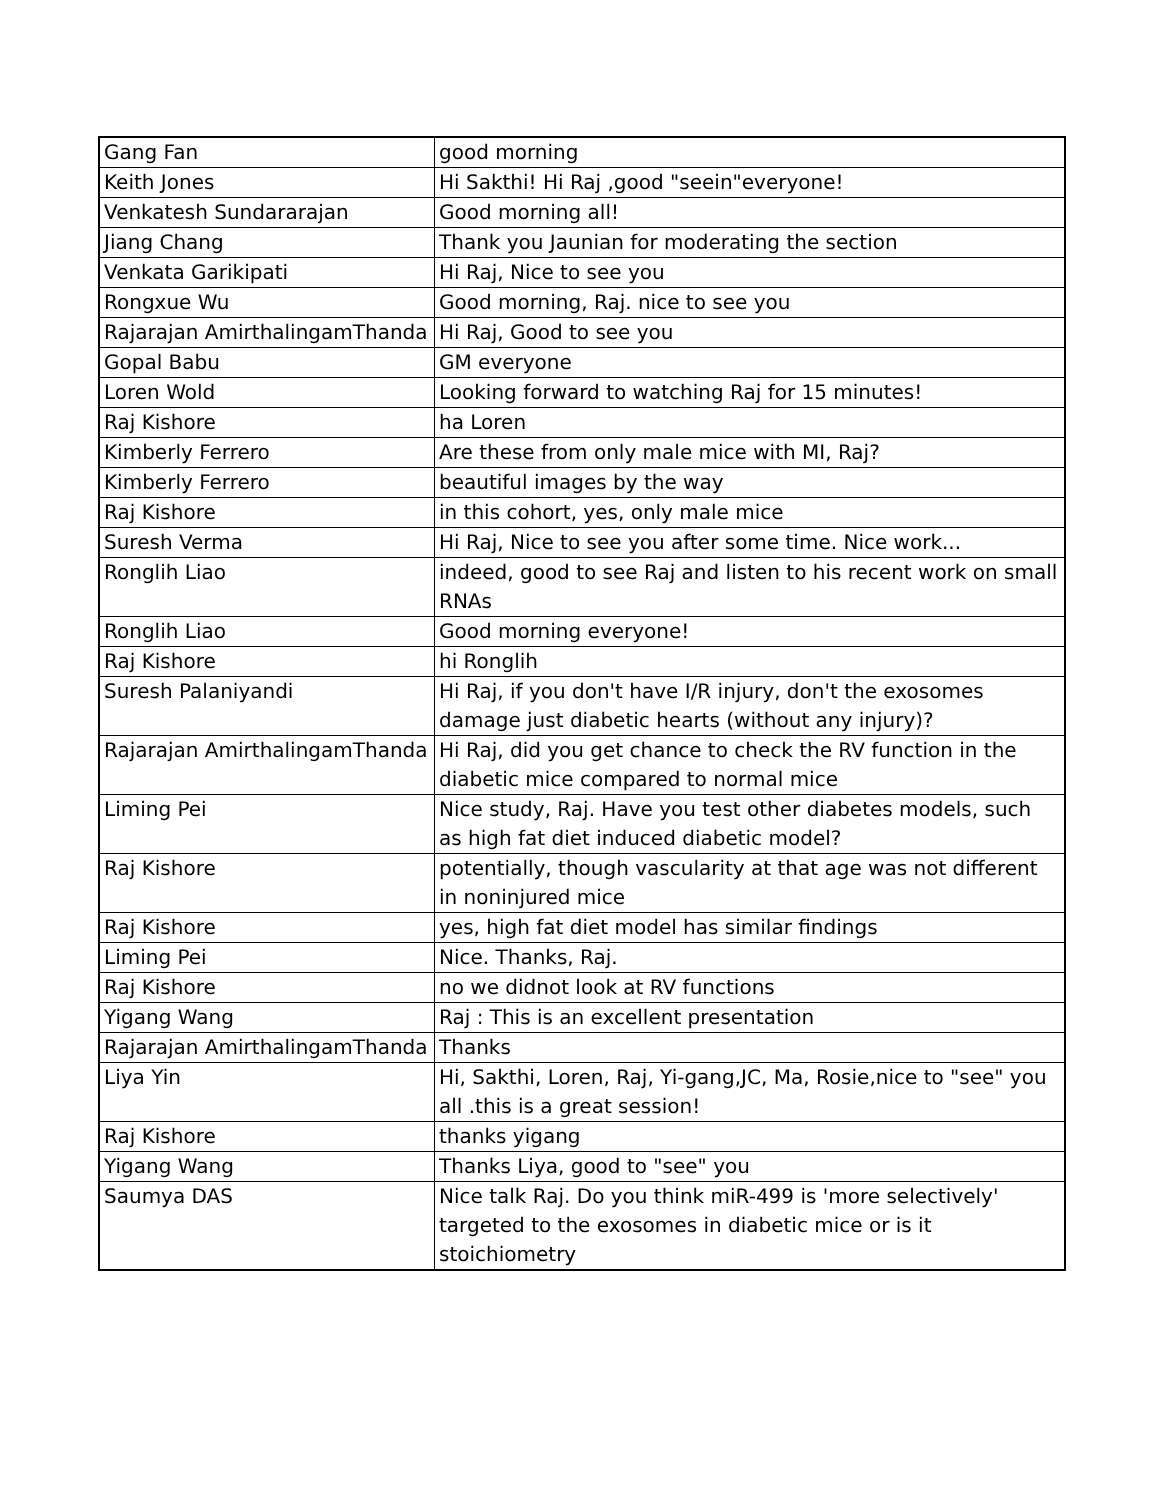| Gang Fan | good morning |
| Keith Jones | Hi Sakthi! Hi Raj ,good "seein"everyone! |
| Venkatesh Sundararajan | Good morning all! |
| Jiang Chang | Thank you Jaunian for moderating the section |
| Venkata Garikipati | Hi Raj, Nice to see you |
| Rongxue Wu | Good morning, Raj. nice to see you |
| Rajarajan AmirthalingamThanda | Hi Raj, Good to see you |
| Gopal Babu | GM everyone |
| Loren Wold | Looking forward to watching Raj for 15 minutes! |
| Raj Kishore | ha Loren |
| Kimberly Ferrero | Are these from only male mice with MI, Raj? |
| Kimberly Ferrero | beautiful images by the way |
| Raj Kishore | in this cohort, yes, only male mice |
| Suresh Verma | Hi Raj, Nice to see you after some time. Nice work... |
| Ronglih Liao | indeed, good to see Raj and listen to his recent work on small RNAs |
| Ronglih Liao | Good morning everyone! |
| Raj Kishore | hi Ronglih |
| Suresh Palaniyandi | Hi Raj, if you don't have I/R injury, don't the exosomes damage just diabetic hearts (without any injury)? |
| Rajarajan AmirthalingamThanda | Hi Raj, did you get chance to check the RV function in the diabetic mice compared to normal mice |
| Liming Pei | Nice study, Raj. Have you test other diabetes models, such as high fat diet induced diabetic model? |
| Raj Kishore | potentially, though vascularity at that age was not different in noninjured mice |
| Raj Kishore | yes, high fat diet model has similar findings |
| Liming Pei | Nice. Thanks, Raj. |
| Raj Kishore | no we didnot look at RV functions |
| Yigang Wang | Raj : This is an excellent presentation |
| Rajarajan AmirthalingamThanda | Thanks |
| Liya Yin | Hi, Sakthi, Loren, Raj, Yi-gang,JC, Ma, Rosie,nice to "see" you all .this is a great session! |
| Raj Kishore | thanks yigang |
| Yigang Wang | Thanks Liya, good to "see" you |
| Saumya DAS | Nice talk Raj. Do you think miR-499 is 'more selectively' targeted to the exosomes in diabetic mice or is it stoichiometry |